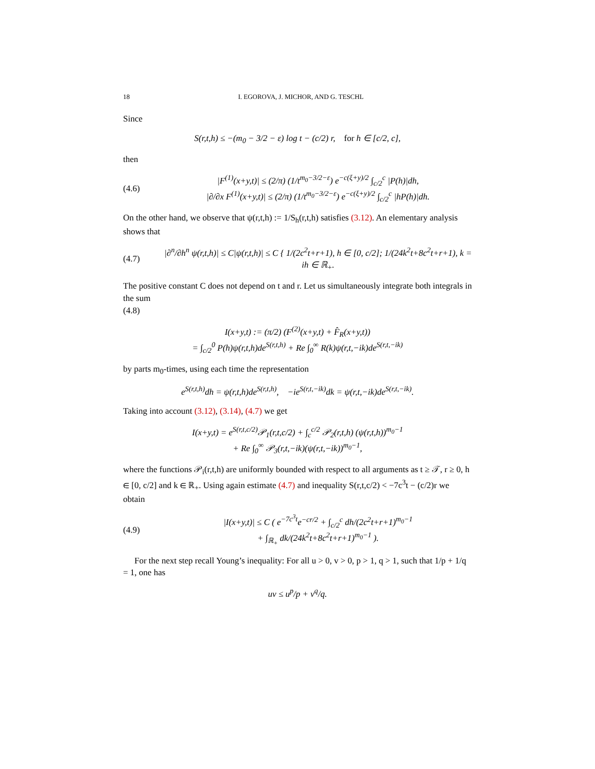18 I. EGOROVA, J. MICHOR, AND G. TESCHL
Since
S(r,t,h) ≤ −(m<sub>0</sub> − 3/2 − ε) log t − (c/2) r, for h ∈ [c/2, c],
then
(4.6)
|F<sup>(1)</sup>(x+y,t)| ≤ (2/π) (1/t<sup>m<sub>0</sub>−3/2−ε</sup>) e<sup>−c(ξ+y)/2</sup> ∫<sub>c/2</sub><sup>c</sup> |P(h)|dh,
|∂/∂x F<sup>(1)</sup>(x+y,t)| ≤ (2/π) (1/t<sup>m<sub>0</sub>−3/2−ε</sup>) e<sup>−c(ξ+y)/2</sup> ∫<sub>c/2</sub><sup>c</sup> |hP(h)|dh.
On the other hand, we observe that ψ(r,t,h) := 1/S<sub>h</sub>(r,t,h) satisfies (3.12). An elementary analysis shows that
(4.7)
|∂<sup>n</sup>/∂h<sup>n</sup> ψ(r,t,h)| ≤ C|ψ(r,t,h)| ≤ C { 1/(2c<sup>2</sup>t+r+1), h ∈ [0, c/2]; 1/(24k<sup>2</sup>t+8c<sup>2</sup>t+r+1), k = ih ∈ ℝ<sub>+</sub>.
The positive constant C does not depend on t and r. Let us simultaneously integrate both integrals in the sum
(4.8)
I(x+y,t) := (π/2) (F<sup>(2)</sup>(x+y,t) + F̂<sub>R</sub>(x+y,t))
= ∫<sub>c/2</sub><sup>0</sup> P(h)ψ(r,t,h)de<sup>S(r,t,h)</sup> + Re ∫<sub>0</sub><sup>∞</sup> R(k)ψ(r,t,−ik)de<sup>S(r,t,−ik)</sup>
by parts m<sub>0</sub>-times, using each time the representation
e<sup>S(r,t,h)</sup>dh = ψ(r,t,h)de<sup>S(r,t,h)</sup>, −ie<sup>S(r,t,−ik)</sup>dk = ψ(r,t,−ik)de<sup>S(r,t,−ik)</sup>.
Taking into account (3.12), (3.14), (4.7) we get
I(x+y,t) = e<sup>S(r,t,c/2)</sup>𝒫<sub>1</sub>(r,t,c/2) + ∫<sub>c</sub><sup>c/2</sup> 𝒫<sub>2</sub>(r,t,h) (ψ(r,t,h))<sup>m<sub>0</sub>−1</sup>
+ Re ∫<sub>0</sub><sup>∞</sup> 𝒫<sub>3</sub>(r,t,−ik)(ψ(r,t,−ik))<sup>m<sub>0</sub>−1</sup>,
where the functions 𝒫<sub>i</sub>(r,t,h) are uniformly bounded with respect to all arguments as t ≥ 𝒯, r ≥ 0, h ∈ [0, c/2] and k ∈ ℝ<sub>+</sub>. Using again estimate (4.7) and inequality S(r,t,c/2) < −7c<sup>3</sup>t − (c/2)r we obtain
(4.9)
|I(x+y,t)| ≤ C ( e<sup>−7c<sup>3</sup>t</sup>e<sup>−cr/2</sup> + ∫<sub>c/2</sub><sup>c</sup> dh/(2c<sup>2</sup>t+r+1)<sup>m<sub>0</sub>−1</sup>
+ ∫<sub>ℝ<sub>+</sub></sub> dk/(24k<sup>2</sup>t+8c<sup>2</sup>t+r+1)<sup>m<sub>0</sub>−1</sup> ).
For the next step recall Young’s inequality: For all u > 0, v > 0, p > 1, q > 1, such that 1/p + 1/q = 1, one has
uv ≤ u<sup>p</sup>/p + v<sup>q</sup>/q.